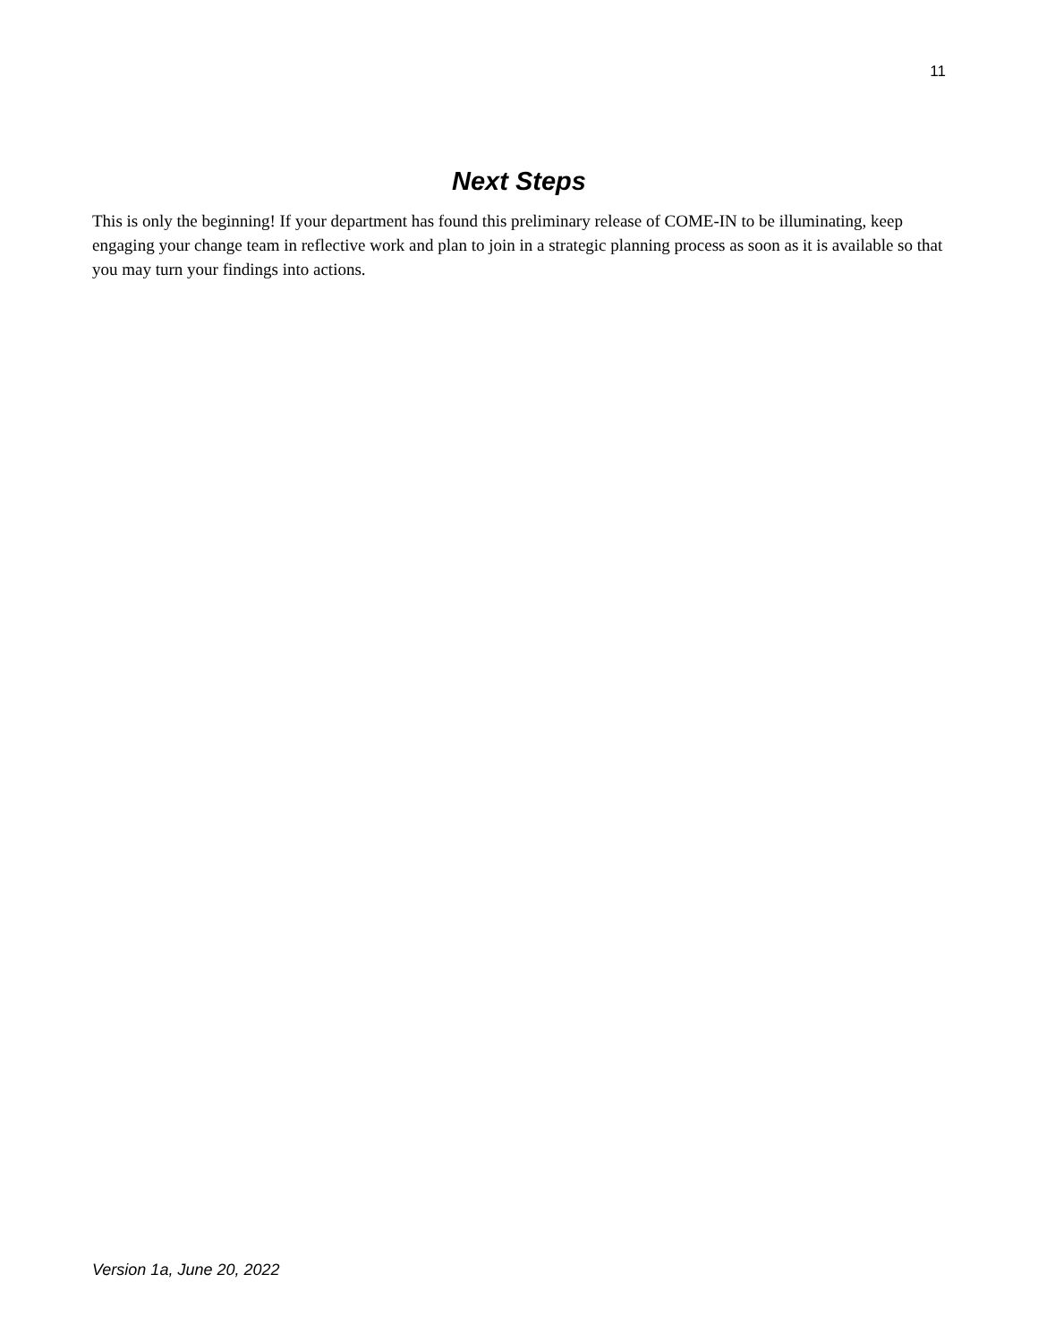11
Next Steps
This is only the beginning! If your department has found this preliminary release of COME-IN to be illuminating, keep engaging your change team in reflective work and plan to join in a strategic planning process as soon as it is available so that you may turn your findings into actions.
Version 1a, June 20, 2022